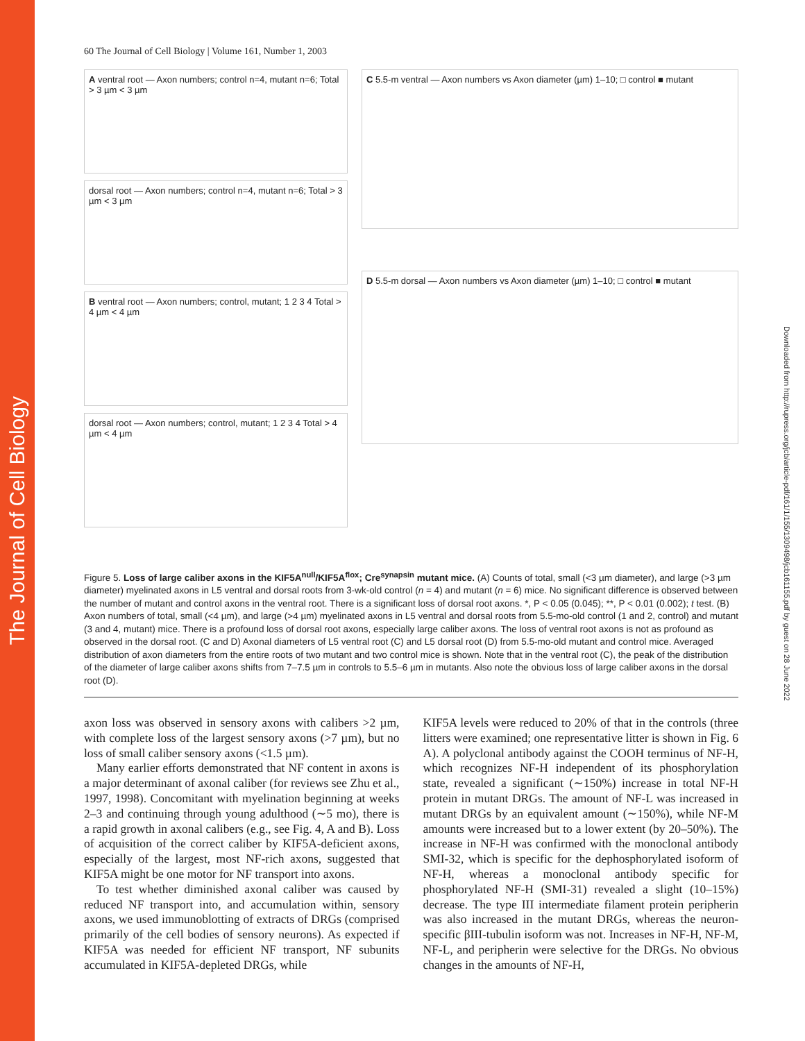The Journal of Cell Biology
Downloaded from http://rupress.org/jcb/article-pdf/161/1/155/1309498/jcb161155.pdf by guest on 28 June 2022
60 The Journal of Cell Biology | Volume 161, Number 1, 2003
A ventral root — Axon numbers; control n=4, mutant n=6; Total > 3 µm < 3 µm
dorsal root — Axon numbers; control n=4, mutant n=6; Total > 3 µm < 3 µm
B ventral root — Axon numbers; control, mutant; 1 2 3 4 Total > 4 µm < 4 µm
dorsal root — Axon numbers; control, mutant; 1 2 3 4 Total > 4 µm < 4 µm
C 5.5-m ventral — Axon numbers vs Axon diameter (µm) 1–10; □ control ■ mutant
D 5.5-m dorsal — Axon numbers vs Axon diameter (µm) 1–10; □ control ■ mutant
Figure 5. Loss of large caliber axons in the KIF5A<sup>null</sup>/KIF5A<sup>flox</sup>; Cre<sup>synapsin</sup> mutant mice. (A) Counts of total, small (<3 µm diameter), and large (>3 µm diameter) myelinated axons in L5 ventral and dorsal roots from 3-wk-old control (n = 4) and mutant (n = 6) mice. No significant difference is observed between the number of mutant and control axons in the ventral root. There is a significant loss of dorsal root axons. *, P < 0.05 (0.045); **, P < 0.01 (0.002); t test. (B) Axon numbers of total, small (<4 µm), and large (>4 µm) myelinated axons in L5 ventral and dorsal roots from 5.5-mo-old control (1 and 2, control) and mutant (3 and 4, mutant) mice. There is a profound loss of dorsal root axons, especially large caliber axons. The loss of ventral root axons is not as profound as observed in the dorsal root. (C and D) Axonal diameters of L5 ventral root (C) and L5 dorsal root (D) from 5.5-mo-old mutant and control mice. Averaged distribution of axon diameters from the entire roots of two mutant and two control mice is shown. Note that in the ventral root (C), the peak of the distribution of the diameter of large caliber axons shifts from 7–7.5 µm in controls to 5.5–6 µm in mutants. Also note the obvious loss of large caliber axons in the dorsal root (D).
axon loss was observed in sensory axons with calibers >2 µm, with complete loss of the largest sensory axons (>7 µm), but no loss of small caliber sensory axons (<1.5 µm).
Many earlier efforts demonstrated that NF content in axons is a major determinant of axonal caliber (for reviews see Zhu et al., 1997, 1998). Concomitant with myelination beginning at weeks 2–3 and continuing through young adulthood (∼5 mo), there is a rapid growth in axonal calibers (e.g., see Fig. 4, A and B). Loss of acquisition of the correct caliber by KIF5A-deficient axons, especially of the largest, most NF-rich axons, suggested that KIF5A might be one motor for NF transport into axons.
To test whether diminished axonal caliber was caused by reduced NF transport into, and accumulation within, sensory axons, we used immunoblotting of extracts of DRGs (comprised primarily of the cell bodies of sensory neurons). As expected if KIF5A was needed for efficient NF transport, NF subunits accumulated in KIF5A-depleted DRGs, while
KIF5A levels were reduced to 20% of that in the controls (three litters were examined; one representative litter is shown in Fig. 6 A). A polyclonal antibody against the COOH terminus of NF-H, which recognizes NF-H independent of its phosphorylation state, revealed a significant (∼150%) increase in total NF-H protein in mutant DRGs. The amount of NF-L was increased in mutant DRGs by an equivalent amount (∼150%), while NF-M amounts were increased but to a lower extent (by 20–50%). The increase in NF-H was confirmed with the monoclonal antibody SMI-32, which is specific for the dephosphorylated isoform of NF-H, whereas a monoclonal antibody specific for phosphorylated NF-H (SMI-31) revealed a slight (10–15%) decrease. The type III intermediate filament protein peripherin was also increased in the mutant DRGs, whereas the neuron-specific βIII-tubulin isoform was not. Increases in NF-H, NF-M, NF-L, and peripherin were selective for the DRGs. No obvious changes in the amounts of NF-H,